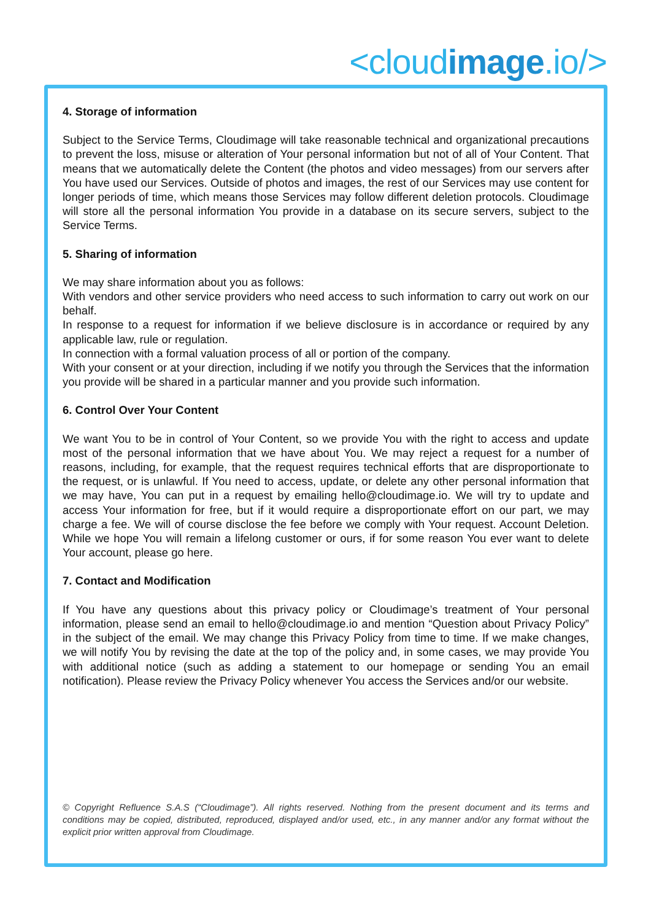<cloudimage.io/>
4. Storage of information
Subject to the Service Terms, Cloudimage will take reasonable technical and organizational precautions to prevent the loss, misuse or alteration of Your personal information but not of all of Your Content. That means that we automatically delete the Content (the photos and video messages) from our servers after You have used our Services. Outside of photos and images, the rest of our Services may use content for longer periods of time, which means those Services may follow different deletion protocols. Cloudimage will store all the personal information You provide in a database on its secure servers, subject to the Service Terms.
5. Sharing of information
We may share information about you as follows:
With vendors and other service providers who need access to such information to carry out work on our behalf.
In response to a request for information if we believe disclosure is in accordance or required by any applicable law, rule or regulation.
In connection with a formal valuation process of all or portion of the company.
With your consent or at your direction, including if we notify you through the Services that the information you provide will be shared in a particular manner and you provide such information.
6. Control Over Your Content
We want You to be in control of Your Content, so we provide You with the right to access and update most of the personal information that we have about You. We may reject a request for a number of reasons, including, for example, that the request requires technical efforts that are disproportionate to the request, or is unlawful. If You need to access, update, or delete any other personal information that we may have, You can put in a request by emailing hello@cloudimage.io. We will try to update and access Your information for free, but if it would require a disproportionate effort on our part, we may charge a fee. We will of course disclose the fee before we comply with Your request. Account Deletion. While we hope You will remain a lifelong customer or ours, if for some reason You ever want to delete Your account, please go here.
7. Contact and Modification
If You have any questions about this privacy policy or Cloudimage’s treatment of Your personal information, please send an email to hello@cloudimage.io and mention “Question about Privacy Policy” in the subject of the email. We may change this Privacy Policy from time to time. If we make changes, we will notify You by revising the date at the top of the policy and, in some cases, we may provide You with additional notice (such as adding a statement to our homepage or sending You an email notification). Please review the Privacy Policy whenever You access the Services and/or our website.
© Copyright Refluence S.A.S (“Cloudimage”). All rights reserved. Nothing from the present document and its terms and conditions may be copied, distributed, reproduced, displayed and/or used, etc., in any manner and/or any format without the explicit prior written approval from Cloudimage.